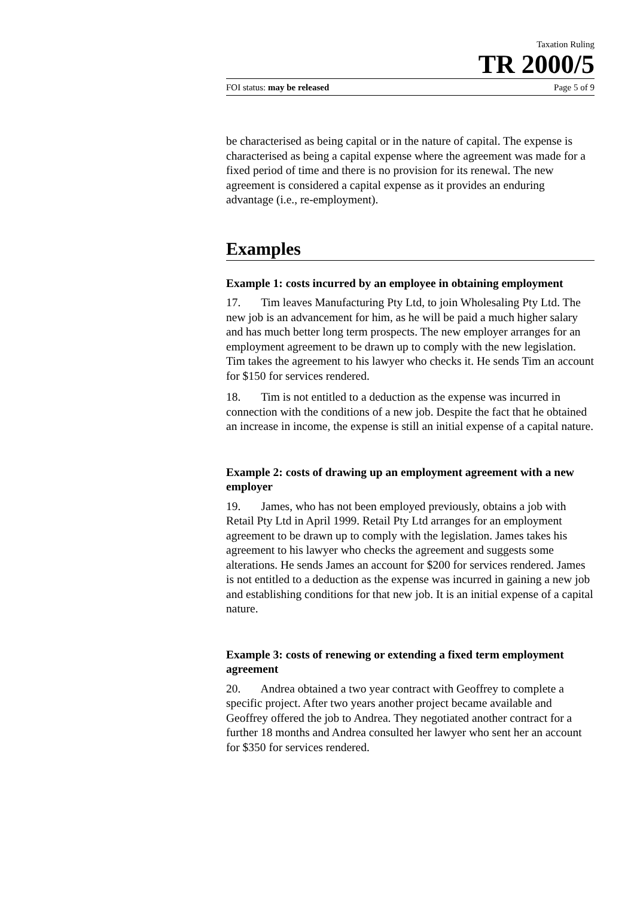Taxation Ruling
TR 2000/5
FOI status: may be released Page 5 of 9
be characterised as being capital or in the nature of capital. The expense is characterised as being a capital expense where the agreement was made for a fixed period of time and there is no provision for its renewal. The new agreement is considered a capital expense as it provides an enduring advantage (i.e., re-employment).
Examples
Example 1: costs incurred by an employee in obtaining employment
17. Tim leaves Manufacturing Pty Ltd, to join Wholesaling Pty Ltd. The new job is an advancement for him, as he will be paid a much higher salary and has much better long term prospects. The new employer arranges for an employment agreement to be drawn up to comply with the new legislation. Tim takes the agreement to his lawyer who checks it. He sends Tim an account for $150 for services rendered.
18. Tim is not entitled to a deduction as the expense was incurred in connection with the conditions of a new job. Despite the fact that he obtained an increase in income, the expense is still an initial expense of a capital nature.
Example 2: costs of drawing up an employment agreement with a new employer
19. James, who has not been employed previously, obtains a job with Retail Pty Ltd in April 1999. Retail Pty Ltd arranges for an employment agreement to be drawn up to comply with the legislation. James takes his agreement to his lawyer who checks the agreement and suggests some alterations. He sends James an account for $200 for services rendered. James is not entitled to a deduction as the expense was incurred in gaining a new job and establishing conditions for that new job. It is an initial expense of a capital nature.
Example 3: costs of renewing or extending a fixed term employment agreement
20. Andrea obtained a two year contract with Geoffrey to complete a specific project. After two years another project became available and Geoffrey offered the job to Andrea. They negotiated another contract for a further 18 months and Andrea consulted her lawyer who sent her an account for $350 for services rendered.